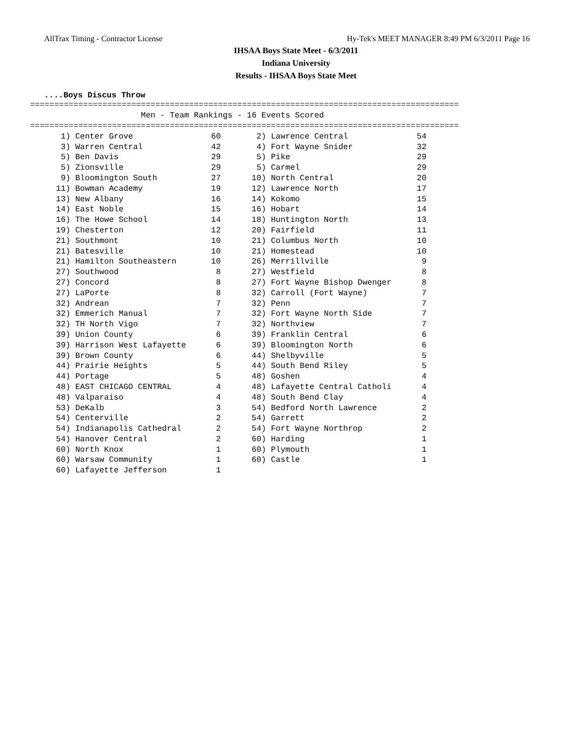AllTrax Timing - Contractor License Hy-Tek's MEET MANAGER 8:49 PM 6/3/2011 Page 16
IHSAA Boys State Meet - 6/3/2011
Indiana University
Results - IHSAA Boys State Meet
....Boys Discus Throw
=========================================================================================
                       Men - Team Rankings - 16 Events Scored
=========================================================================================
| 1) | Center Grove | 60 | 2) | Lawrence Central | 54 |
| 3) | Warren Central | 42 | 4) | Fort Wayne Snider | 32 |
| 5) | Ben Davis | 29 | 5) | Pike | 29 |
| 5) | Zionsville | 29 | 5) | Carmel | 29 |
| 9) | Bloomington South | 27 | 10) | North Central | 20 |
| 11) | Bowman Academy | 19 | 12) | Lawrence North | 17 |
| 13) | New Albany | 16 | 14) | Kokomo | 15 |
| 14) | East Noble | 15 | 16) | Hobart | 14 |
| 16) | The Howe School | 14 | 18) | Huntington North | 13 |
| 19) | Chesterton | 12 | 20) | Fairfield | 11 |
| 21) | Southmont | 10 | 21) | Columbus North | 10 |
| 21) | Batesville | 10 | 21) | Homestead | 10 |
| 21) | Hamilton Southeastern | 10 | 26) | Merrillville | 9 |
| 27) | Southwood | 8 | 27) | Westfield | 8 |
| 27) | Concord | 8 | 27) | Fort Wayne Bishop Dwenger | 8 |
| 27) | LaPorte | 8 | 32) | Carroll (Fort Wayne) | 7 |
| 32) | Andrean | 7 | 32) | Penn | 7 |
| 32) | Emmerich Manual | 7 | 32) | Fort Wayne North Side | 7 |
| 32) | TH North Vigo | 7 | 32) | Northview | 7 |
| 39) | Union County | 6 | 39) | Franklin Central | 6 |
| 39) | Harrison West Lafayette | 6 | 39) | Bloomington North | 6 |
| 39) | Brown County | 6 | 44) | Shelbyville | 5 |
| 44) | Prairie Heights | 5 | 44) | South Bend Riley | 5 |
| 44) | Portage | 5 | 48) | Goshen | 4 |
| 48) | EAST CHICAGO CENTRAL | 4 | 48) | Lafayette Central Catholi | 4 |
| 48) | Valparaiso | 4 | 48) | South Bend Clay | 4 |
| 53) | DeKalb | 3 | 54) | Bedford North Lawrence | 2 |
| 54) | Centerville | 2 | 54) | Garrett | 2 |
| 54) | Indianapolis Cathedral | 2 | 54) | Fort Wayne Northrop | 2 |
| 54) | Hanover Central | 2 | 60) | Harding | 1 |
| 60) | North Knox | 1 | 60) | Plymouth | 1 |
| 60) | Warsaw Community | 1 | 60) | Castle | 1 |
| 60) | Lafayette Jefferson | 1 | | | |